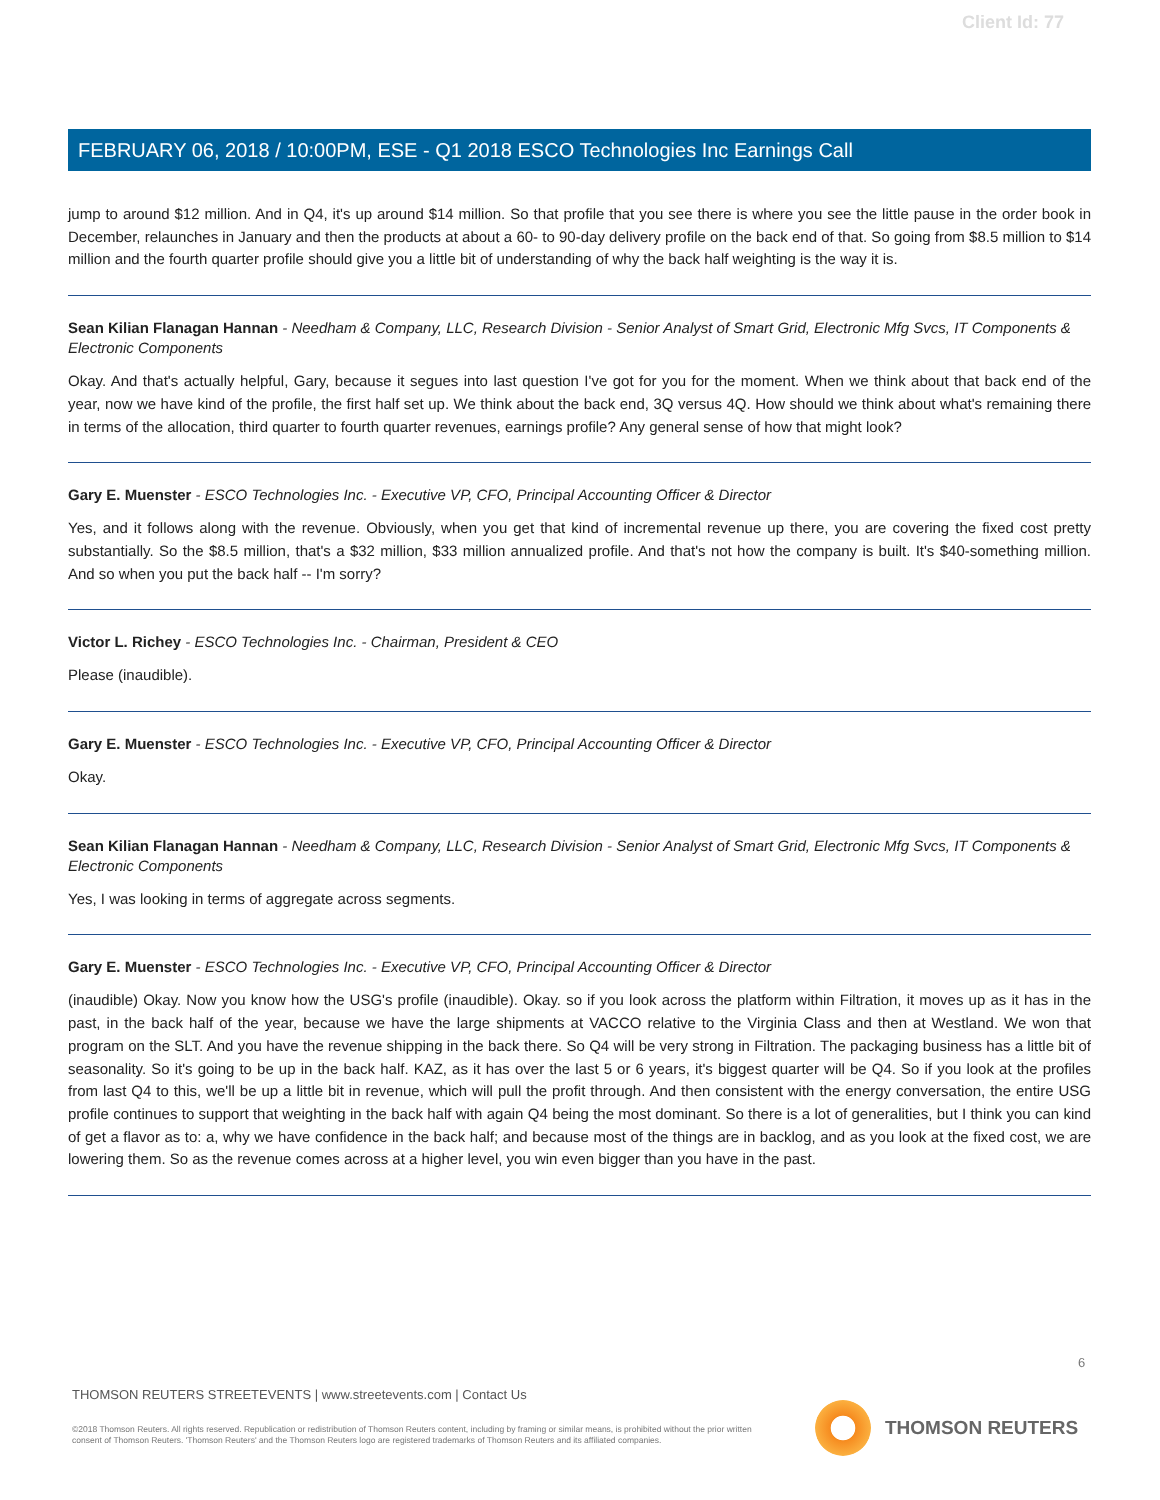Client Id: 77
FEBRUARY 06, 2018 / 10:00PM, ESE - Q1 2018 ESCO Technologies Inc Earnings Call
jump to around $12 million. And in Q4, it's up around $14 million. So that profile that you see there is where you see the little pause in the order book in December, relaunches in January and then the products at about a 60- to 90-day delivery profile on the back end of that. So going from $8.5 million to $14 million and the fourth quarter profile should give you a little bit of understanding of why the back half weighting is the way it is.
Sean Kilian Flanagan Hannan - Needham & Company, LLC, Research Division - Senior Analyst of Smart Grid, Electronic Mfg Svcs, IT Components & Electronic Components
Okay. And that's actually helpful, Gary, because it segues into last question I've got for you for the moment. When we think about that back end of the year, now we have kind of the profile, the first half set up. We think about the back end, 3Q versus 4Q. How should we think about what's remaining there in terms of the allocation, third quarter to fourth quarter revenues, earnings profile? Any general sense of how that might look?
Gary E. Muenster - ESCO Technologies Inc. - Executive VP, CFO, Principal Accounting Officer & Director
Yes, and it follows along with the revenue. Obviously, when you get that kind of incremental revenue up there, you are covering the fixed cost pretty substantially. So the $8.5 million, that's a $32 million, $33 million annualized profile. And that's not how the company is built. It's $40-something million. And so when you put the back half -- I'm sorry?
Victor L. Richey - ESCO Technologies Inc. - Chairman, President & CEO
Please (inaudible).
Gary E. Muenster - ESCO Technologies Inc. - Executive VP, CFO, Principal Accounting Officer & Director
Okay.
Sean Kilian Flanagan Hannan - Needham & Company, LLC, Research Division - Senior Analyst of Smart Grid, Electronic Mfg Svcs, IT Components & Electronic Components
Yes, I was looking in terms of aggregate across segments.
Gary E. Muenster - ESCO Technologies Inc. - Executive VP, CFO, Principal Accounting Officer & Director
(inaudible) Okay. Now you know how the USG's profile (inaudible). Okay. so if you look across the platform within Filtration, it moves up as it has in the past, in the back half of the year, because we have the large shipments at VACCO relative to the Virginia Class and then at Westland. We won that program on the SLT. And you have the revenue shipping in the back there. So Q4 will be very strong in Filtration. The packaging business has a little bit of seasonality. So it's going to be up in the back half. KAZ, as it has over the last 5 or 6 years, it's biggest quarter will be Q4. So if you look at the profiles from last Q4 to this, we'll be up a little bit in revenue, which will pull the profit through. And then consistent with the energy conversation, the entire USG profile continues to support that weighting in the back half with again Q4 being the most dominant. So there is a lot of generalities, but I think you can kind of get a flavor as to: a, why we have confidence in the back half; and because most of the things are in backlog, and as you look at the fixed cost, we are lowering them. So as the revenue comes across at a higher level, you win even bigger than you have in the past.
6
THOMSON REUTERS STREETEVENTS | www.streetevents.com | Contact Us
©2018 Thomson Reuters. All rights reserved. Republication or redistribution of Thomson Reuters content, including by framing or similar means, is prohibited without the prior written consent of Thomson Reuters. 'Thomson Reuters' and the Thomson Reuters logo are registered trademarks of Thomson Reuters and its affiliated companies.
THOMSON REUTERS